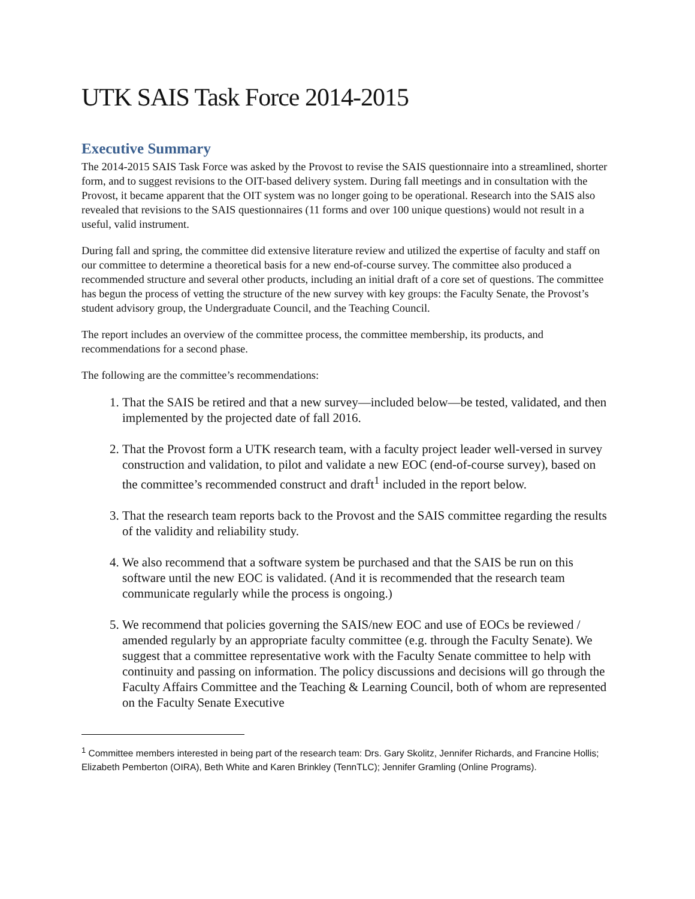UTK SAIS Task Force 2014-2015
Executive Summary
The 2014-2015 SAIS Task Force was asked by the Provost to revise the SAIS questionnaire into a streamlined, shorter form, and to suggest revisions to the OIT-based delivery system. During fall meetings and in consultation with the Provost, it became apparent that the OIT system was no longer going to be operational. Research into the SAIS also revealed that revisions to the SAIS questionnaires (11 forms and over 100 unique questions) would not result in a useful, valid instrument.
During fall and spring, the committee did extensive literature review and utilized the expertise of faculty and staff on our committee to determine a theoretical basis for a new end-of-course survey. The committee also produced a recommended structure and several other products, including an initial draft of a core set of questions. The committee has begun the process of vetting the structure of the new survey with key groups: the Faculty Senate, the Provost’s student advisory group, the Undergraduate Council, and the Teaching Council.
The report includes an overview of the committee process, the committee membership, its products, and recommendations for a second phase.
The following are the committee’s recommendations:
1. That the SAIS be retired and that a new survey—included below—be tested, validated, and then implemented by the projected date of fall 2016.
2. That the Provost form a UTK research team, with a faculty project leader well-versed in survey construction and validation, to pilot and validate a new EOC (end-of-course survey), based on the committee’s recommended construct and draft<sup>1</sup> included in the report below.
3. That the research team reports back to the Provost and the SAIS committee regarding the results of the validity and reliability study.
4. We also recommend that a software system be purchased and that the SAIS be run on this software until the new EOC is validated. (And it is recommended that the research team communicate regularly while the process is ongoing.)
5. We recommend that policies governing the SAIS/new EOC and use of EOCs be reviewed / amended regularly by an appropriate faculty committee (e.g. through the Faculty Senate). We suggest that a committee representative work with the Faculty Senate committee to help with continuity and passing on information. The policy discussions and decisions will go through the Faculty Affairs Committee and the Teaching & Learning Council, both of whom are represented on the Faculty Senate Executive
<sup>1</sup> Committee members interested in being part of the research team: Drs. Gary Skolitz, Jennifer Richards, and Francine Hollis; Elizabeth Pemberton (OIRA), Beth White and Karen Brinkley (TennTLC); Jennifer Gramling (Online Programs).